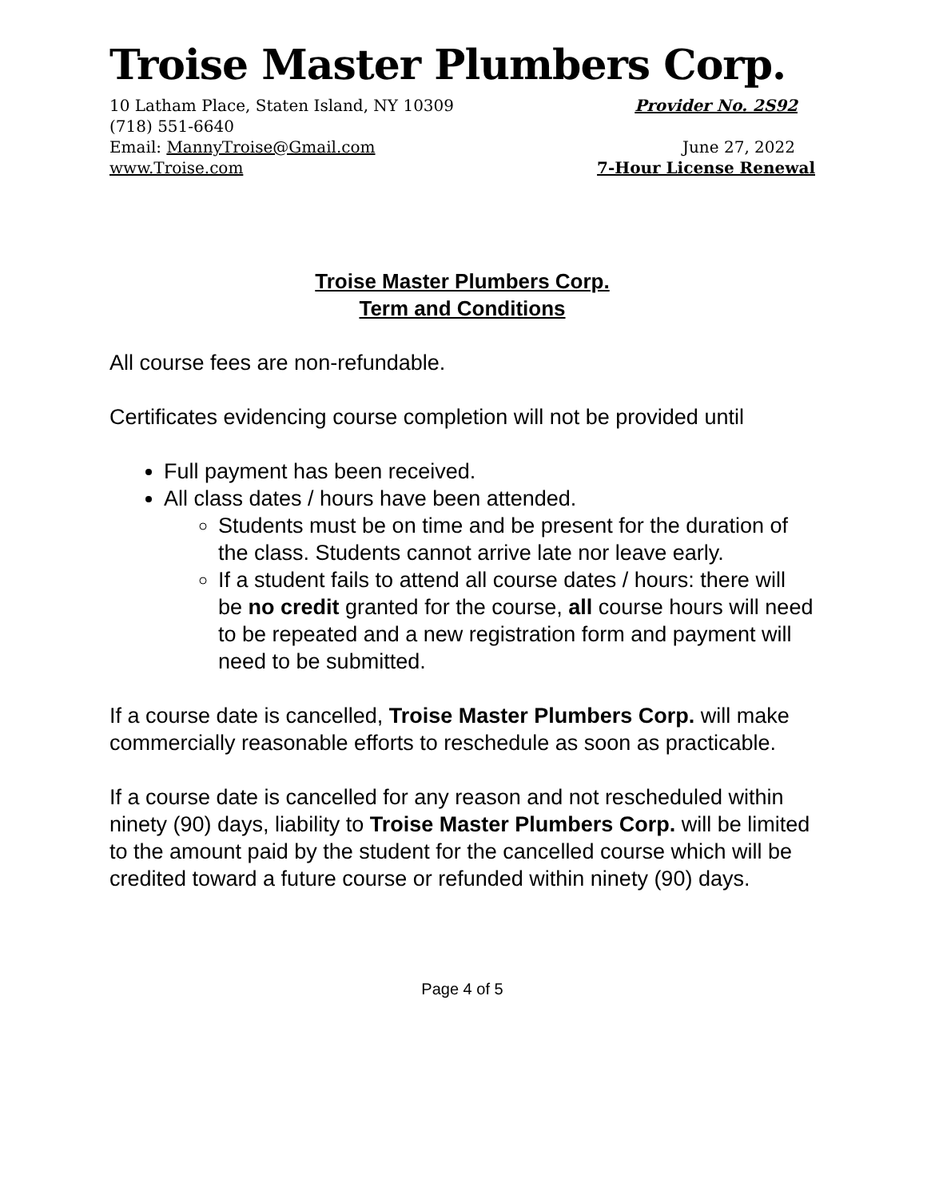Troise Master Plumbers Corp.
10 Latham Place, Staten Island, NY 10309 Provider No. 2S92
(718) 551-6640
Email: MannyTroise@Gmail.com June 27, 2022
www.Troise.com 7-Hour License Renewal
Troise Master Plumbers Corp.
Term and Conditions
All course fees are non-refundable.
Certificates evidencing course completion will not be provided until
Full payment has been received.
All class dates / hours have been attended.
Students must be on time and be present for the duration of the class. Students cannot arrive late nor leave early.
If a student fails to attend all course dates / hours: there will be no credit granted for the course, all course hours will need to be repeated and a new registration form and payment will need to be submitted.
If a course date is cancelled, Troise Master Plumbers Corp. will make commercially reasonable efforts to reschedule as soon as practicable.
If a course date is cancelled for any reason and not rescheduled within ninety (90) days, liability to Troise Master Plumbers Corp. will be limited to the amount paid by the student for the cancelled course which will be credited toward a future course or refunded within ninety (90) days.
Page 4 of 5